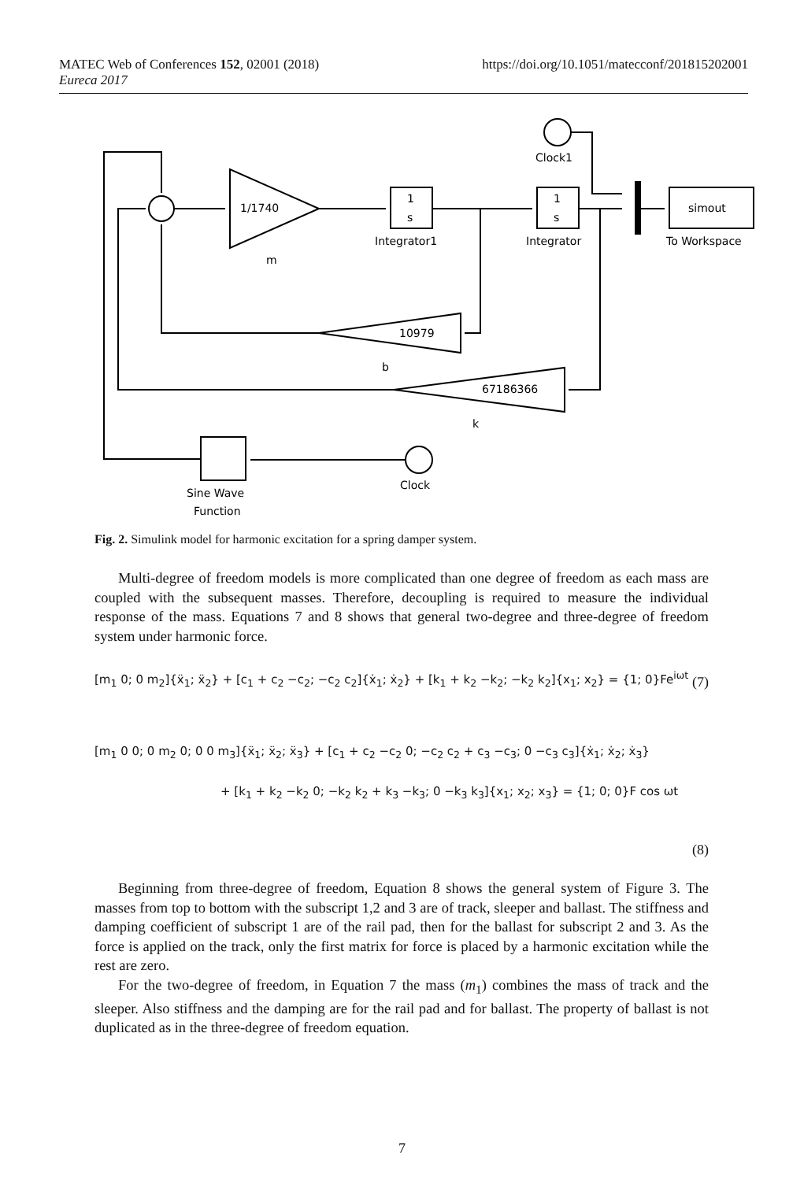MATEC Web of Conferences 152, 02001 (2018)
Eureca 2017
https://doi.org/10.1051/matecconf/201815202001
1/1740
m
1
s
1
s
Integrator1
Integrator
simout
To Workspace
Clock1
Clock
10979
b
67186366
k
Sine Wave
Function
Fig. 2. Simulink model for harmonic excitation for a spring damper system.
Multi-degree of freedom models is more complicated than one degree of freedom as each mass are coupled with the subsequent masses. Therefore, decoupling is required to measure the individual response of the mass. Equations 7 and 8 shows that general two-degree and three-degree of freedom system under harmonic force.
[m<sub>1</sub> 0; 0 m<sub>2</sub>]{ẍ<sub>1</sub>; ẍ<sub>2</sub>} + [c<sub>1</sub> + c<sub>2</sub> −c<sub>2</sub>; −c<sub>2</sub> c<sub>2</sub>]{ẋ<sub>1</sub>; ẋ<sub>2</sub>} + [k<sub>1</sub> + k<sub>2</sub> −k<sub>2</sub>; −k<sub>2</sub> k<sub>2</sub>]{x<sub>1</sub>; x<sub>2</sub>} = {1; 0}Fe<sup>iωt</sup> (7)
[m<sub>1</sub> 0 0; 0 m<sub>2</sub> 0; 0 0 m<sub>3</sub>]{ẍ<sub>1</sub>; ẍ<sub>2</sub>; ẍ<sub>3</sub>} + [c<sub>1</sub> + c<sub>2</sub> −c<sub>2</sub> 0; −c<sub>2</sub> c<sub>2</sub> + c<sub>3</sub> −c<sub>3</sub>; 0 −c<sub>3</sub> c<sub>3</sub>]{ẋ<sub>1</sub>; ẋ<sub>2</sub>; ẋ<sub>3</sub>}
+ [k<sub>1</sub> + k<sub>2</sub> −k<sub>2</sub> 0; −k<sub>2</sub> k<sub>2</sub> + k<sub>3</sub> −k<sub>3</sub>; 0 −k<sub>3</sub> k<sub>3</sub>]{x<sub>1</sub>; x<sub>2</sub>; x<sub>3</sub>} = {1; 0; 0}F cos ωt
(8)
Beginning from three-degree of freedom, Equation 8 shows the general system of Figure 3. The masses from top to bottom with the subscript 1,2 and 3 are of track, sleeper and ballast. The stiffness and damping coefficient of subscript 1 are of the rail pad, then for the ballast for subscript 2 and 3. As the force is applied on the track, only the first matrix for force is placed by a harmonic excitation while the rest are zero.
For the two-degree of freedom, in Equation 7 the mass (m<sub>1</sub>) combines the mass of track and the sleeper. Also stiffness and the damping are for the rail pad and for ballast. The property of ballast is not duplicated as in the three-degree of freedom equation.
7